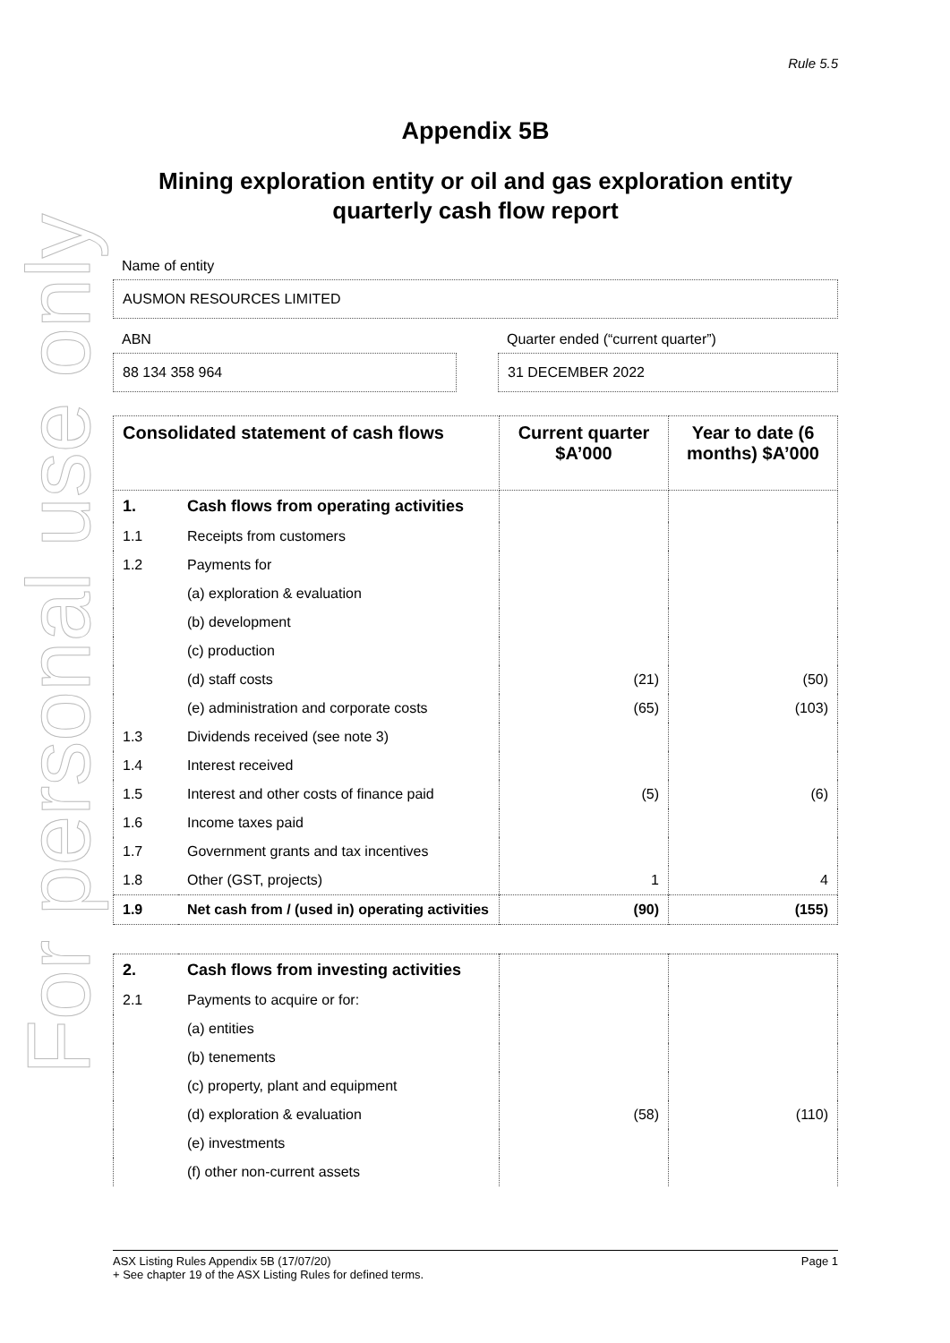For personal use only
Rule 5.5
Appendix 5B
Mining exploration entity or oil and gas exploration entity quarterly cash flow report
Name of entity
AUSMON RESOURCES LIMITED
ABN
88 134 358 964
Quarter ended (“current quarter”)
31 DECEMBER 2022
| Consolidated statement of cash flows | | Current quarter $A’000 | Year to date (6 months) $A’000 |
| --- | --- | --- | --- |
| 1. | Cash flows from operating activities | | |
| 1.1 | Receipts from customers | | |
| 1.2 | Payments for | | |
| | (a) exploration & evaluation | | |
| | (b) development | | |
| | (c) production | | |
| | (d) staff costs | (21) | (50) |
| | (e) administration and corporate costs | (65) | (103) |
| 1.3 | Dividends received (see note 3) | | |
| 1.4 | Interest received | | |
| 1.5 | Interest and other costs of finance paid | (5) | (6) |
| 1.6 | Income taxes paid | | |
| 1.7 | Government grants and tax incentives | | |
| 1.8 | Other (GST, projects) | 1 | 4 |
| 1.9 | Net cash from / (used in) operating activities | (90) | (155) |
| 2. | Cash flows from investing activities | | |
| 2.1 | Payments to acquire or for: | | |
| | (a) entities | | |
| | (b) tenements | | |
| | (c) property, plant and equipment | | |
| | (d) exploration & evaluation | (58) | (110) |
| | (e) investments | | |
| | (f) other non-current assets | | |
ASX Listing Rules Appendix 5B (17/07/20) Page 1
+ See chapter 19 of the ASX Listing Rules for defined terms.